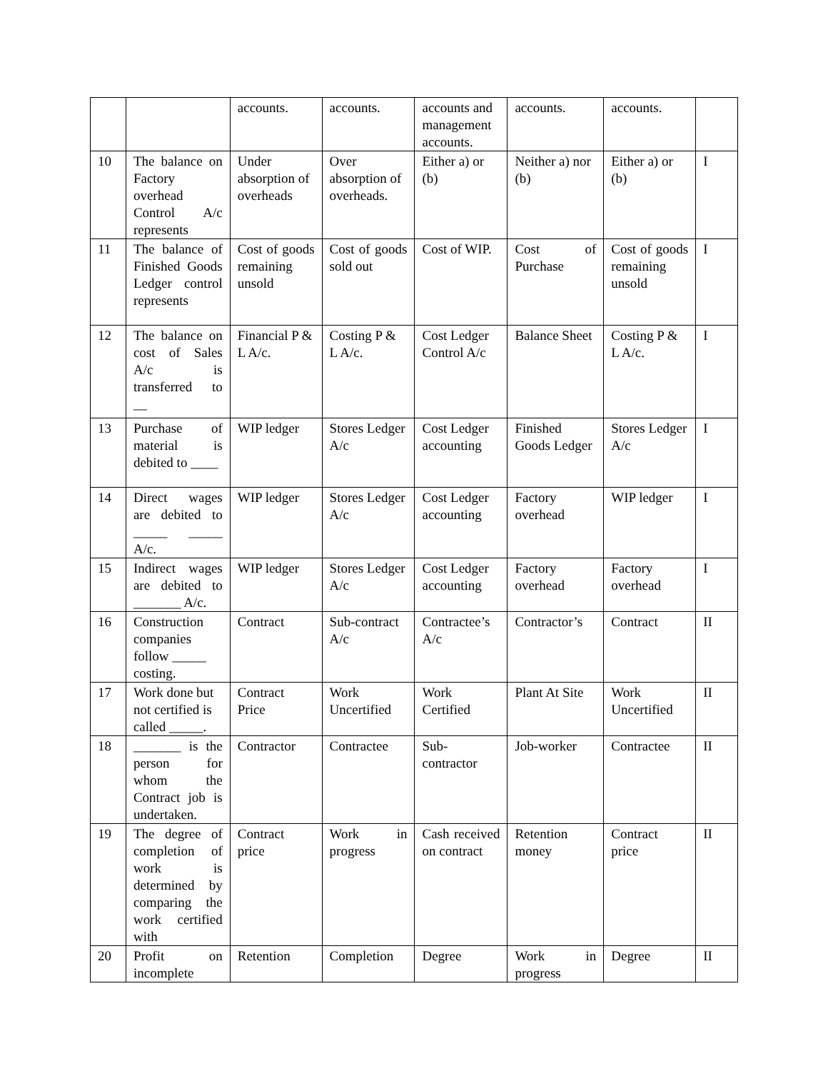| | | accounts. | accounts. | accounts and management accounts. | accounts. | accounts. | |
| 10 | The balance on Factory overhead Control A/c represents | Under absorption of overheads | Over absorption of overheads. | Either a) or (b) | Neither a) nor (b) | Either a) or (b) | I |
| 11 | The balance of Finished Goods Ledger control represents | Cost of goods remaining unsold | Cost of goods sold out | Cost of WIP. | Cost of Purchase | Cost of goods remaining unsold | I |
| 12 | The balance on cost of Sales A/c is transferred to __ | Financial P & L A/c. | Costing P & L A/c. | Cost Ledger Control A/c | Balance Sheet | Costing P & L A/c. | I |
| 13 | Purchase of material is debited to ____ | WIP ledger | Stores Ledger A/c | Cost Ledger accounting | Finished Goods Ledger | Stores Ledger A/c | I |
| 14 | Direct wages are debited to _____ _____ A/c. | WIP ledger | Stores Ledger A/c | Cost Ledger accounting | Factory overhead | WIP ledger | I |
| 15 | Indirect wages are debited to _______ A/c. | WIP ledger | Stores Ledger A/c | Cost Ledger accounting | Factory overhead | Factory overhead | I |
| 16 | Construction companies follow _____ costing. | Contract | Sub-contract A/c | Contractee’s A/c | Contractor’s | Contract | II |
| 17 | Work done but not certified is called _____. | Contract Price | Work Uncertified | Work Certified | Plant At Site | Work Uncertified | II |
| 18 | _______ is the person for whom the Contract job is undertaken. | Contractor | Contractee | Sub-contractor | Job-worker | Contractee | II |
| 19 | The degree of completion of work is determined by comparing the work certified with | Contract price | Work in progress | Cash received on contract | Retention money | Contract price | II |
| 20 | Profit on incomplete | Retention | Completion | Degree | Work in progress | Degree | II |